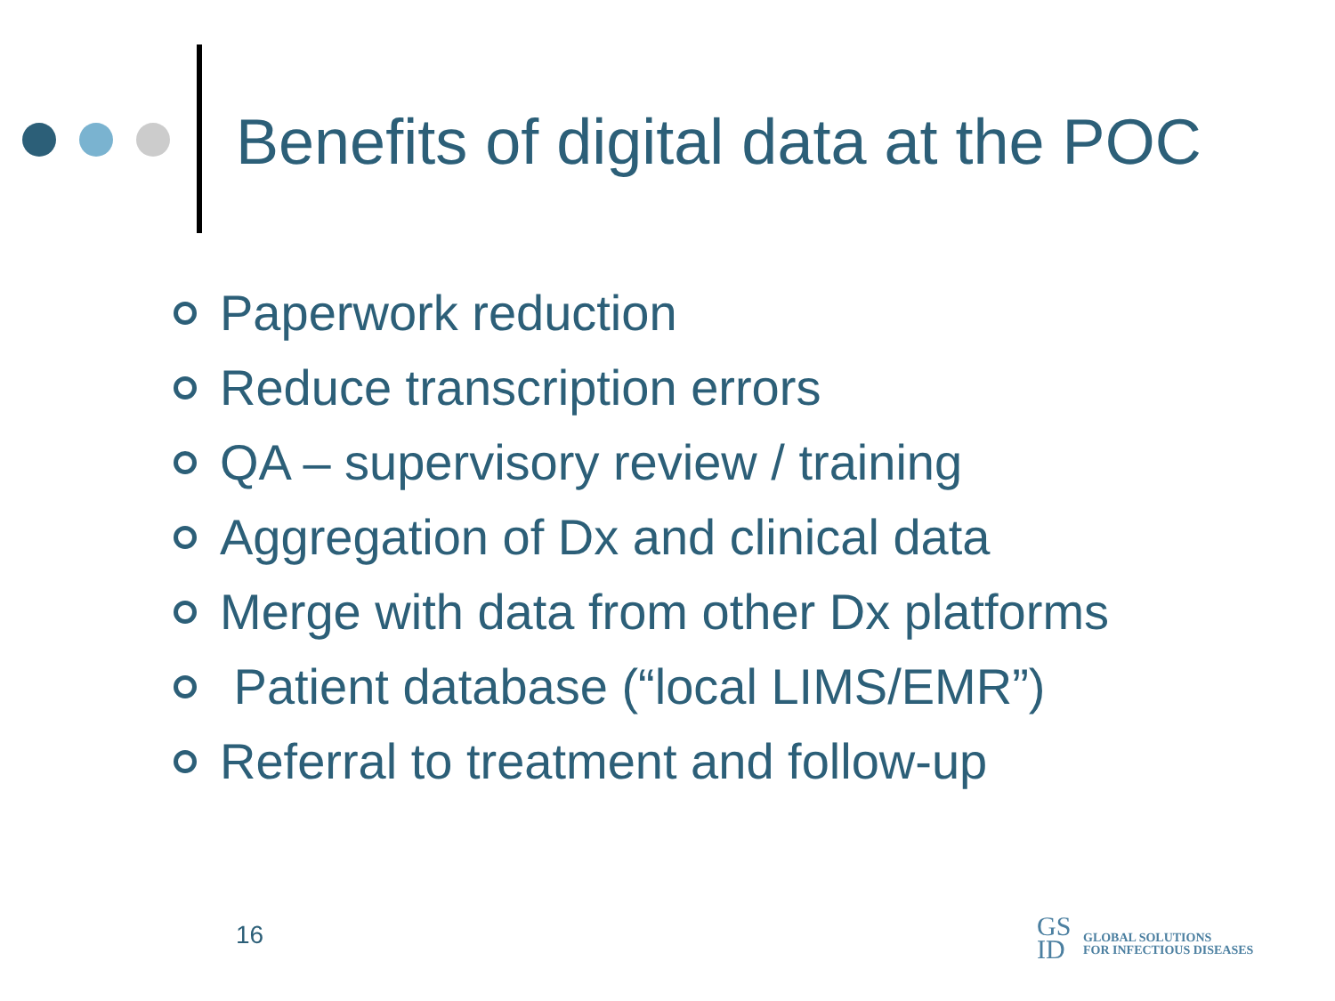Benefits of digital data at the POC
Paperwork reduction
Reduce transcription errors
QA – supervisory review / training
Aggregation of Dx and clinical data
Merge with data from other Dx platforms
Patient database (“local LIMS/EMR”)
Referral to treatment and follow-up
16
GS
ID
GLOBAL SOLUTIONS
FOR INFECTIOUS DISEASES